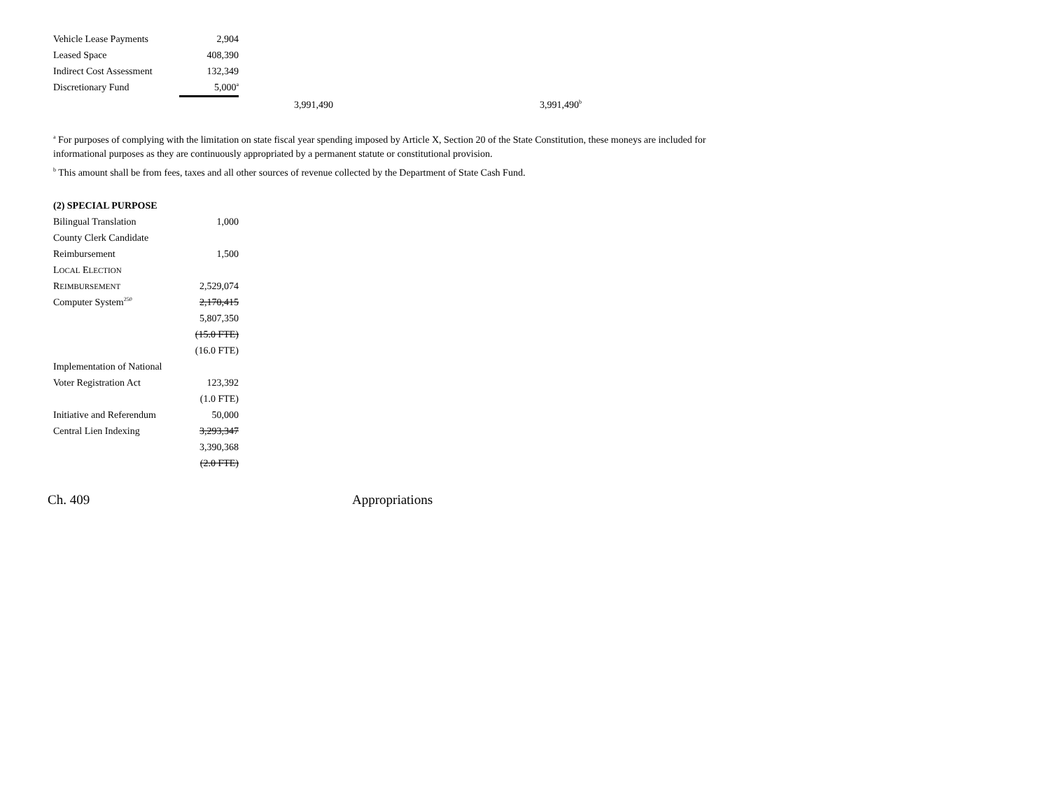| Vehicle Lease Payments | 2,904 | | |
| Leased Space | 408,390 | | |
| Indirect Cost Assessment | 132,349 | | |
| Discretionary Fund | 5,000<sup>a</sup> | | |
| | | 3,991,490 | 3,991,490<sup>b</sup> |
<sup>a</sup> For purposes of complying with the limitation on state fiscal year spending imposed by Article X, Section 20 of the State Constitution, these moneys are included for informational purposes as they are continuously appropriated by a permanent statute or constitutional provision.
<sup>b</sup> This amount shall be from fees, taxes and all other sources of revenue collected by the Department of State Cash Fund.
| (2) SPECIAL PURPOSE | |
| Bilingual Translation | 1,000 |
| County Clerk Candidate | |
| Reimbursement | 1,500 |
| L OCAL E LECTION | |
| R EIMBURSEMENT | 2,529,074 |
| Computer System<sup>250</sup> | 2,170,415 |
| | 5,807,350 |
| | (15.0 FTE) |
| | (16.0 FTE) |
| Implementation of National | |
| Voter Registration Act | 123,392 |
| | (1.0 FTE) |
| Initiative and Referendum | 50,000 |
| Central Lien Indexing | 3,293,347 |
| | 3,390,368 |
| | (2.0 FTE) |
Ch. 409 Appropriations